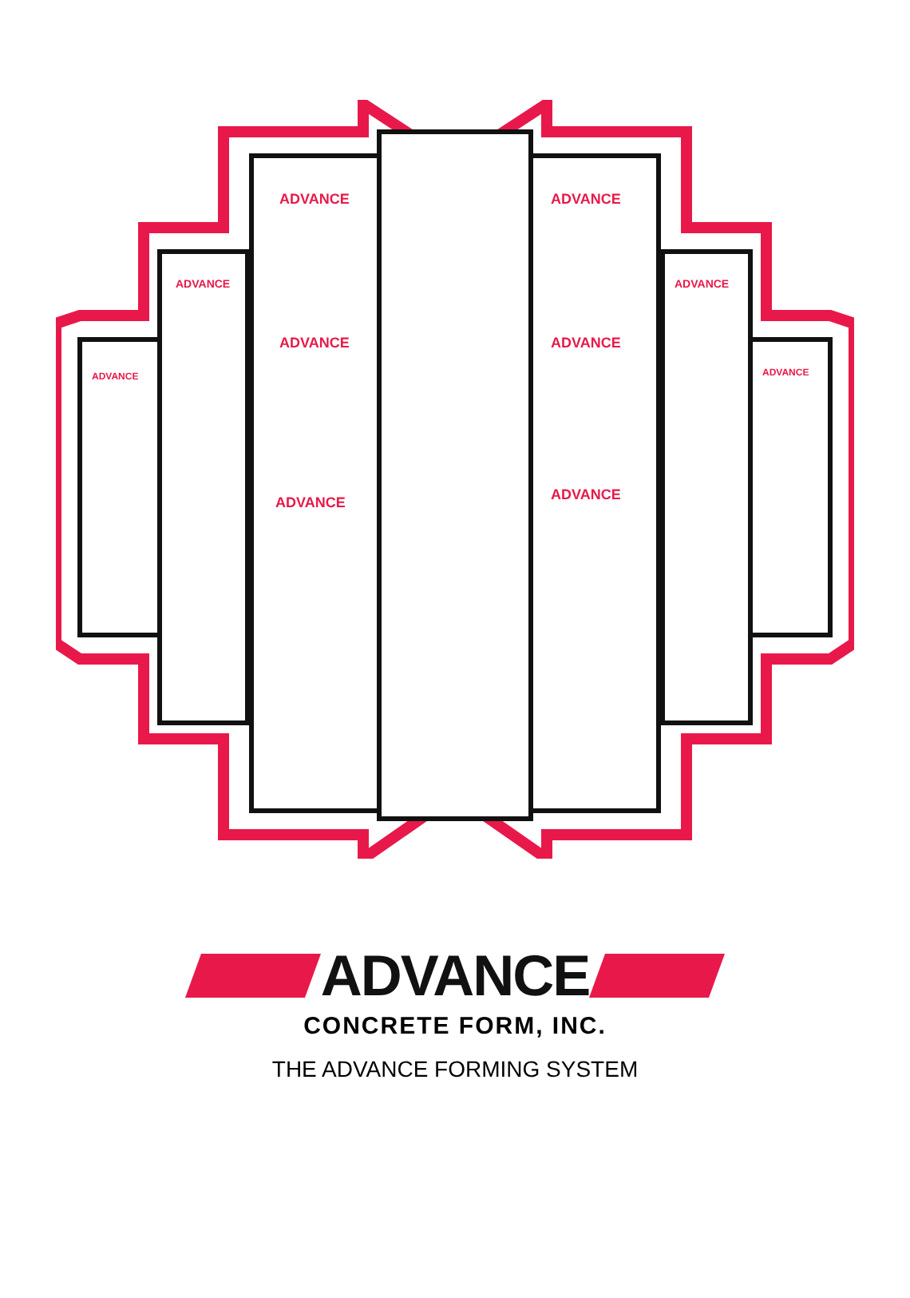ADVANCE
ADVANCE
ADVANCE
ADVANCE
ADVANCE
ADVANCE
ADVANCE
ADVANCE
ADVANCE
ADVANCE
ADVANCE
CONCRETE FORM, INC.
THE ADVANCE FORMING SYSTEM